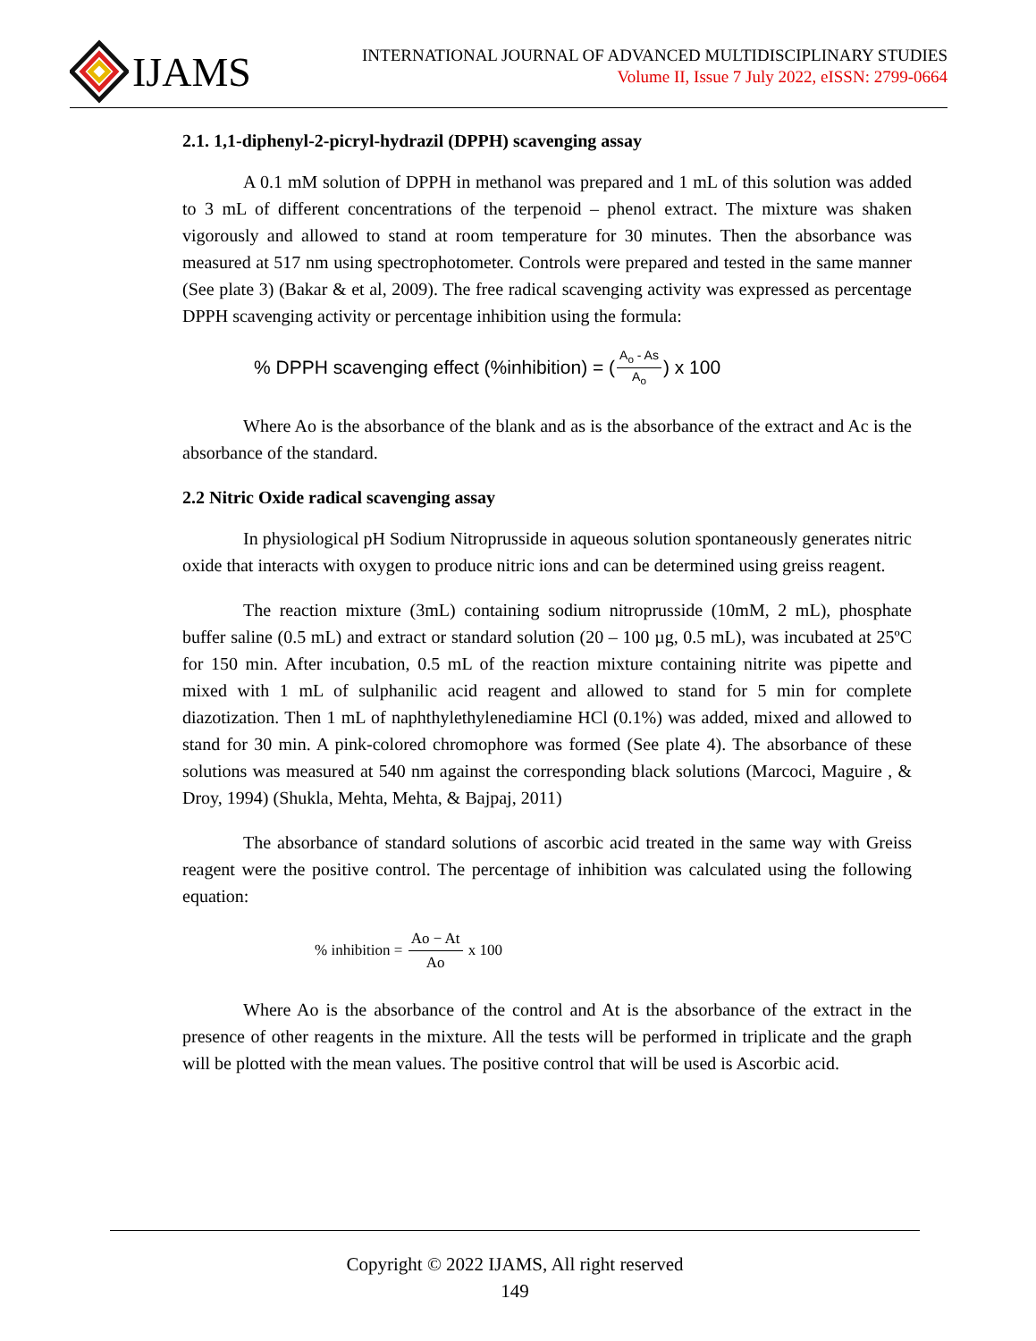IJAMS
INTERNATIONAL JOURNAL OF ADVANCED MULTIDISCIPLINARY STUDIES
Volume II, Issue 7 July 2022, eISSN: 2799-0664
2.1. 1,1-diphenyl-2-picryl-hydrazil (DPPH) scavenging assay
A 0.1 mM solution of DPPH in methanol was prepared and 1 mL of this solution was added to 3 mL of different concentrations of the terpenoid – phenol extract. The mixture was shaken vigorously and allowed to stand at room temperature for 30 minutes. Then the absorbance was measured at 517 nm using spectrophotometer. Controls were prepared and tested in the same manner (See plate 3) (Bakar & et al, 2009). The free radical scavenging activity was expressed as percentage DPPH scavenging activity or percentage inhibition using the formula:
% DPPH scavenging effect (%inhibition) = (A<sub>o</sub> - As A<sub>o</sub>) x 100
Where Ao is the absorbance of the blank and as is the absorbance of the extract and Ac is the absorbance of the standard.
2.2 Nitric Oxide radical scavenging assay
In physiological pH Sodium Nitroprusside in aqueous solution spontaneously generates nitric oxide that interacts with oxygen to produce nitric ions and can be determined using greiss reagent.
The reaction mixture (3mL) containing sodium nitroprusside (10mM, 2 mL), phosphate buffer saline (0.5 mL) and extract or standard solution (20 – 100 µg, 0.5 mL), was incubated at 25ºC for 150 min. After incubation, 0.5 mL of the reaction mixture containing nitrite was pipette and mixed with 1 mL of sulphanilic acid reagent and allowed to stand for 5 min for complete diazotization. Then 1 mL of naphthylethylenediamine HCl (0.1%) was added, mixed and allowed to stand for 30 min. A pink-colored chromophore was formed (See plate 4). The absorbance of these solutions was measured at 540 nm against the corresponding black solutions (Marcoci, Maguire , & Droy, 1994) (Shukla, Mehta, Mehta, & Bajpaj, 2011)
The absorbance of standard solutions of ascorbic acid treated in the same way with Greiss reagent were the positive control. The percentage of inhibition was calculated using the following equation:
% inhibition = Ao − At Ao x 100
Where Ao is the absorbance of the control and At is the absorbance of the extract in the presence of other reagents in the mixture. All the tests will be performed in triplicate and the graph will be plotted with the mean values. The positive control that will be used is Ascorbic acid.
Copyright © 2022 IJAMS, All right reserved
149